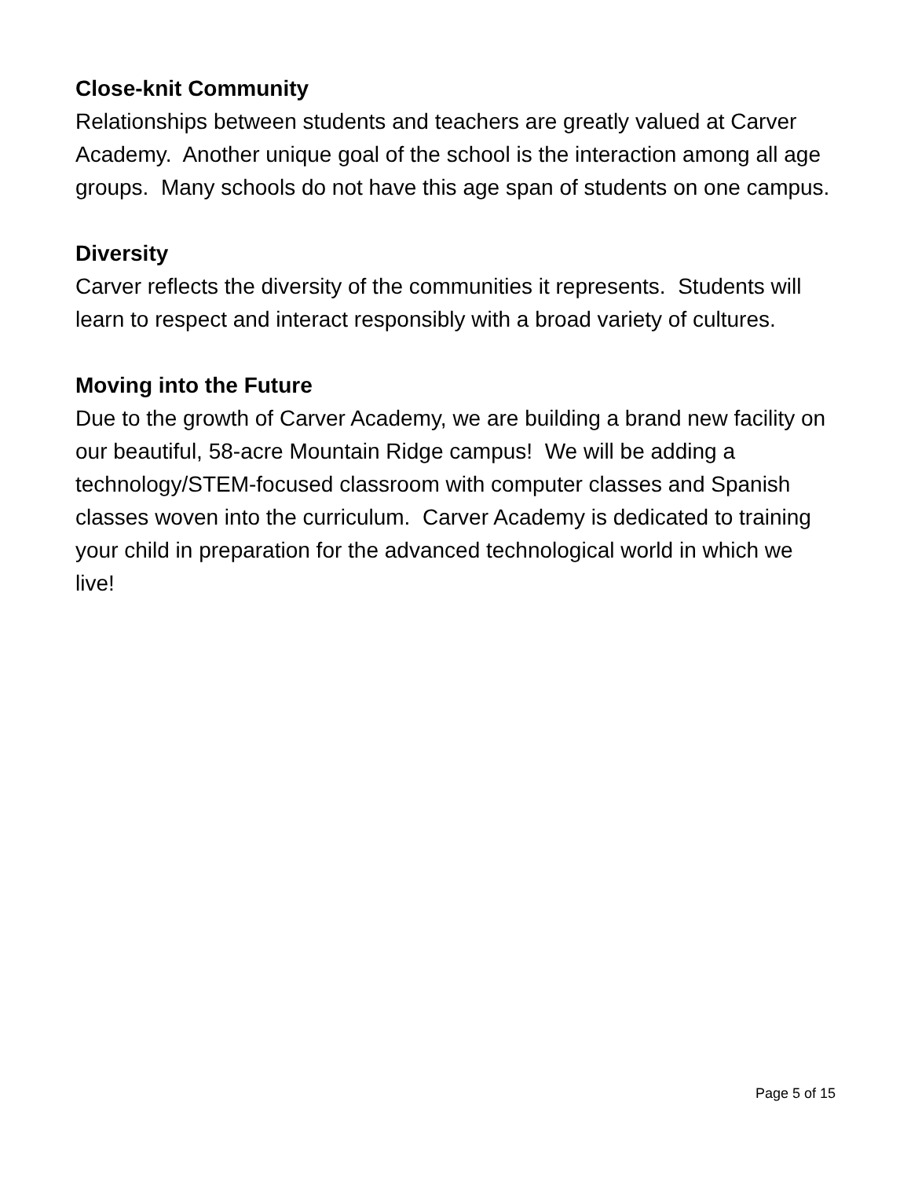Close-knit Community
Relationships between students and teachers are greatly valued at Carver Academy. Another unique goal of the school is the interaction among all age groups. Many schools do not have this age span of students on one campus.
Diversity
Carver reflects the diversity of the communities it represents. Students will learn to respect and interact responsibly with a broad variety of cultures.
Moving into the Future
Due to the growth of Carver Academy, we are building a brand new facility on our beautiful, 58-acre Mountain Ridge campus! We will be adding a technology/STEM-focused classroom with computer classes and Spanish classes woven into the curriculum. Carver Academy is dedicated to training your child in preparation for the advanced technological world in which we live!
Page 5 of 15